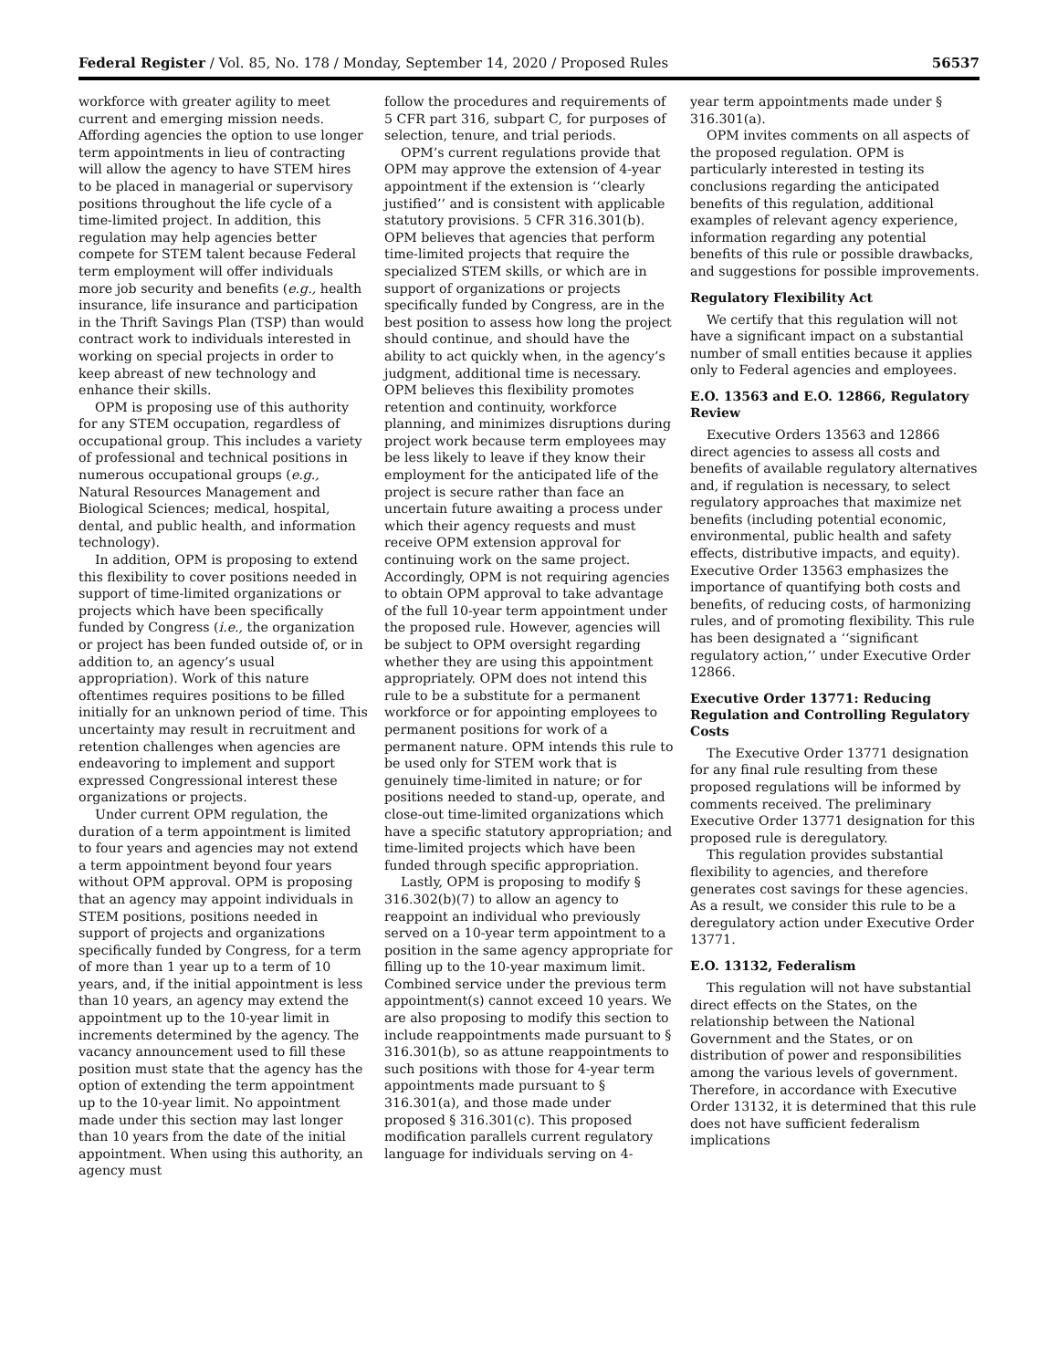Federal Register / Vol. 85, No. 178 / Monday, September 14, 2020 / Proposed Rules 56537
workforce with greater agility to meet current and emerging mission needs. Affording agencies the option to use longer term appointments in lieu of contracting will allow the agency to have STEM hires to be placed in managerial or supervisory positions throughout the life cycle of a time-limited project. In addition, this regulation may help agencies better compete for STEM talent because Federal term employment will offer individuals more job security and benefits (e.g., health insurance, life insurance and participation in the Thrift Savings Plan (TSP) than would contract work to individuals interested in working on special projects in order to keep abreast of new technology and enhance their skills.
OPM is proposing use of this authority for any STEM occupation, regardless of occupational group. This includes a variety of professional and technical positions in numerous occupational groups (e.g., Natural Resources Management and Biological Sciences; medical, hospital, dental, and public health, and information technology).
In addition, OPM is proposing to extend this flexibility to cover positions needed in support of time-limited organizations or projects which have been specifically funded by Congress (i.e., the organization or project has been funded outside of, or in addition to, an agency’s usual appropriation). Work of this nature oftentimes requires positions to be filled initially for an unknown period of time. This uncertainty may result in recruitment and retention challenges when agencies are endeavoring to implement and support expressed Congressional interest these organizations or projects.
Under current OPM regulation, the duration of a term appointment is limited to four years and agencies may not extend a term appointment beyond four years without OPM approval. OPM is proposing that an agency may appoint individuals in STEM positions, positions needed in support of projects and organizations specifically funded by Congress, for a term of more than 1 year up to a term of 10 years, and, if the initial appointment is less than 10 years, an agency may extend the appointment up to the 10-year limit in increments determined by the agency. The vacancy announcement used to fill these position must state that the agency has the option of extending the term appointment up to the 10-year limit. No appointment made under this section may last longer than 10 years from the date of the initial appointment. When using this authority, an agency must
follow the procedures and requirements of 5 CFR part 316, subpart C, for purposes of selection, tenure, and trial periods.
OPM’s current regulations provide that OPM may approve the extension of 4-year appointment if the extension is ‘‘clearly justified’’ and is consistent with applicable statutory provisions. 5 CFR 316.301(b). OPM believes that agencies that perform time-limited projects that require the specialized STEM skills, or which are in support of organizations or projects specifically funded by Congress, are in the best position to assess how long the project should continue, and should have the ability to act quickly when, in the agency’s judgment, additional time is necessary. OPM believes this flexibility promotes retention and continuity, workforce planning, and minimizes disruptions during project work because term employees may be less likely to leave if they know their employment for the anticipated life of the project is secure rather than face an uncertain future awaiting a process under which their agency requests and must receive OPM extension approval for continuing work on the same project. Accordingly, OPM is not requiring agencies to obtain OPM approval to take advantage of the full 10-year term appointment under the proposed rule. However, agencies will be subject to OPM oversight regarding whether they are using this appointment appropriately. OPM does not intend this rule to be a substitute for a permanent workforce or for appointing employees to permanent positions for work of a permanent nature. OPM intends this rule to be used only for STEM work that is genuinely time-limited in nature; or for positions needed to stand-up, operate, and close-out time-limited organizations which have a specific statutory appropriation; and time-limited projects which have been funded through specific appropriation.
Lastly, OPM is proposing to modify § 316.302(b)(7) to allow an agency to reappoint an individual who previously served on a 10-year term appointment to a position in the same agency appropriate for filling up to the 10-year maximum limit. Combined service under the previous term appointment(s) cannot exceed 10 years. We are also proposing to modify this section to include reappointments made pursuant to § 316.301(b), so as attune reappointments to such positions with those for 4-year term appointments made pursuant to § 316.301(a), and those made under proposed § 316.301(c). This proposed modification parallels current regulatory language for individuals serving on 4-
year term appointments made under § 316.301(a).
OPM invites comments on all aspects of the proposed regulation. OPM is particularly interested in testing its conclusions regarding the anticipated benefits of this regulation, additional examples of relevant agency experience, information regarding any potential benefits of this rule or possible drawbacks, and suggestions for possible improvements.
Regulatory Flexibility Act
We certify that this regulation will not have a significant impact on a substantial number of small entities because it applies only to Federal agencies and employees.
E.O. 13563 and E.O. 12866, Regulatory Review
Executive Orders 13563 and 12866 direct agencies to assess all costs and benefits of available regulatory alternatives and, if regulation is necessary, to select regulatory approaches that maximize net benefits (including potential economic, environmental, public health and safety effects, distributive impacts, and equity). Executive Order 13563 emphasizes the importance of quantifying both costs and benefits, of reducing costs, of harmonizing rules, and of promoting flexibility. This rule has been designated a ‘‘significant regulatory action,’’ under Executive Order 12866.
Executive Order 13771: Reducing Regulation and Controlling Regulatory Costs
The Executive Order 13771 designation for any final rule resulting from these proposed regulations will be informed by comments received. The preliminary Executive Order 13771 designation for this proposed rule is deregulatory.
This regulation provides substantial flexibility to agencies, and therefore generates cost savings for these agencies. As a result, we consider this rule to be a deregulatory action under Executive Order 13771.
E.O. 13132, Federalism
This regulation will not have substantial direct effects on the States, on the relationship between the National Government and the States, or on distribution of power and responsibilities among the various levels of government. Therefore, in accordance with Executive Order 13132, it is determined that this rule does not have sufficient federalism implications